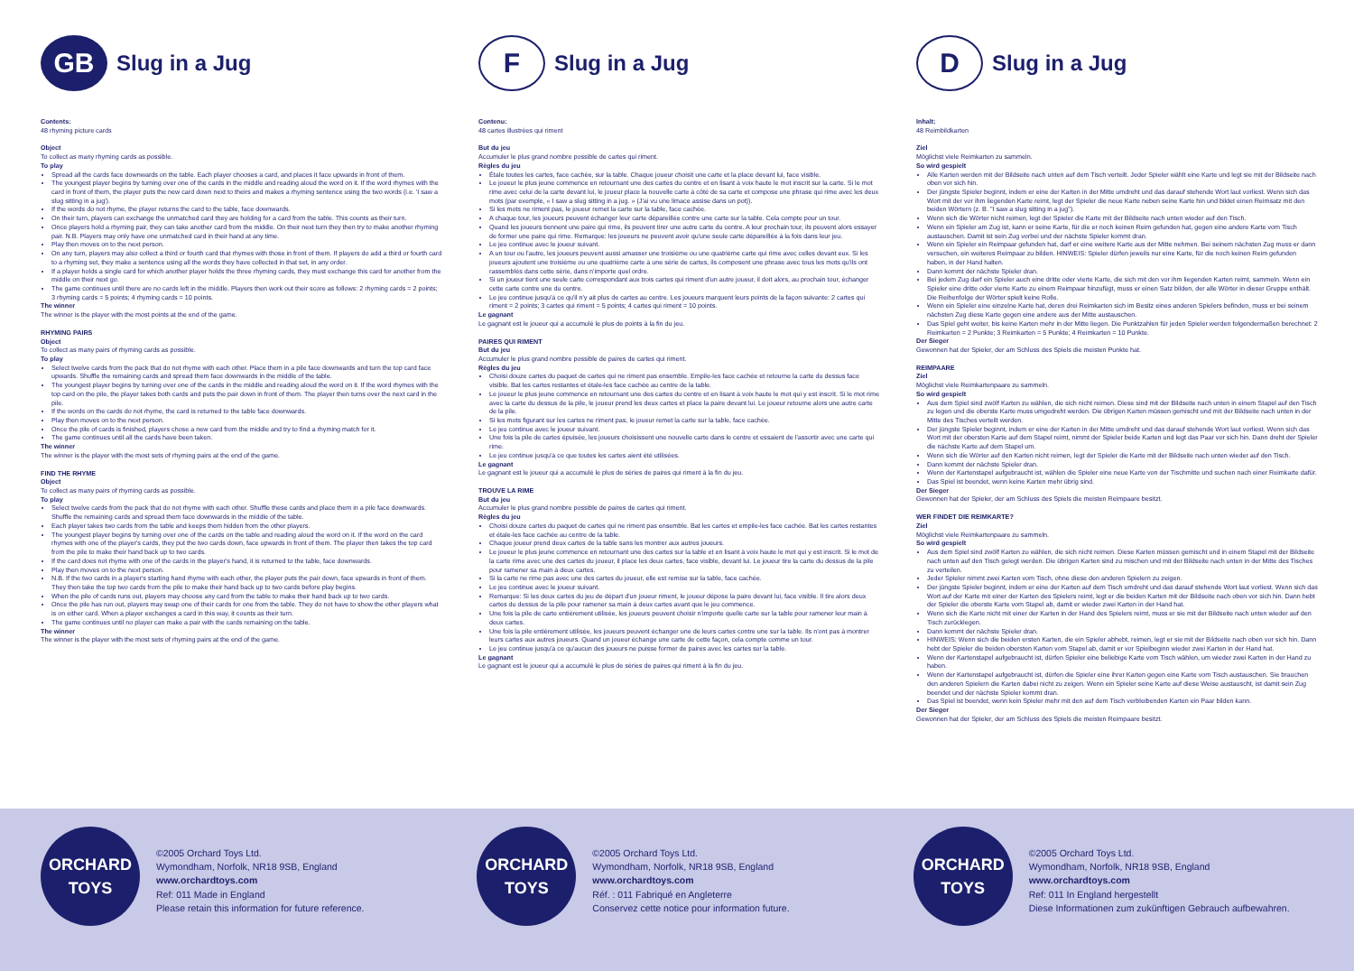GB
Slug in a Jug
Contents:
48 rhyming picture cards
Object
To collect as many rhyming cards as possible.
To play
Spread all the cards face downwards on the table. Each player chooses a card, and places it face upwards in front of them.
The youngest player begins by turning over one of the cards in the middle and reading aloud the word on it. If the word rhymes with the card in front of them, the player puts the new card down next to theirs and makes a rhyming sentence using the two words (i.e. 'I saw a slug sitting in a jug').
If the words do not rhyme, the player returns the card to the table, face downwards.
On their turn, players can exchange the unmatched card they are holding for a card from the table. This counts as their turn.
Once players hold a rhyming pair, they can take another card from the middle. On their next turn they then try to make another rhyming pair. N.B. Players may only have one unmatched card in their hand at any time.
Play then moves on to the next person.
On any turn, players may also collect a third or fourth card that rhymes with those in front of them. If players do add a third or fourth card to a rhyming set, they make a sentence using all the words they have collected in that set, in any order.
If a player holds a single card for which another player holds the three rhyming cards, they must exchange this card for another from the middle on their next go.
The game continues until there are no cards left in the middle. Players then work out their score as follows: 2 rhyming cards = 2 points; 3 rhyming cards = 5 points; 4 rhyming cards = 10 points.
The winner
The winner is the player with the most points at the end of the game.
RHYMING PAIRS
Object
To collect as many pairs of rhyming cards as possible.
To play
Select twelve cards from the pack that do not rhyme with each other. Place them in a pile face downwards and turn the top card face upwards. Shuffle the remaining cards and spread them face downwards in the middle of the table.
The youngest player begins by turning over one of the cards in the middle and reading aloud the word on it. If the word rhymes with the top card on the pile, the player takes both cards and puts the pair down in front of them. The player then turns over the next card in the pile.
If the words on the cards do not rhyme, the card is returned to the table face downwards.
Play then moves on to the next person.
Once the pile of cards is finished, players chose a new card from the middle and try to find a rhyming match for it.
The game continues until all the cards have been taken.
The winner
The winner is the player with the most sets of rhyming pairs at the end of the game.
FIND THE RHYME
Object
To collect as many pairs of rhyming cards as possible.
To play
Select twelve cards from the pack that do not rhyme with each other. Shuffle these cards and place them in a pile face downwards. Shuffle the remaining cards and spread them face downwards in the middle of the table.
Each player takes two cards from the table and keeps them hidden from the other players.
The youngest player begins by turning over one of the cards on the table and reading aloud the word on it. If the word on the card rhymes with one of the player's cards, they put the two cards down, face upwards in front of them. The player then takes the top card from the pile to make their hand back up to two cards.
If the card does not rhyme with one of the cards in the player's hand, it is returned to the table, face downwards.
Play then moves on to the next person.
N.B. If the two cards in a player's starting hand rhyme with each other, the player puts the pair down, face upwards in front of them. They then take the top two cards from the pile to make their hand back up to two cards before play begins.
When the pile of cards runs out, players may choose any card from the table to make their hand back up to two cards.
Once the pile has run out, players may swap one of their cards for one from the table. They do not have to show the other players what is on either card. When a player exchanges a card in this way, it counts as their turn.
The game continues until no player can make a pair with the cards remaining on the table.
The winner
The winner is the player with the most sets of rhyming pairs at the end of the game.
F
Slug in a Jug
Contenu:
48 cartes illustrées qui riment
But du jeu
Accumuler le plus grand nombre possible de cartes qui riment.
Règles du jeu
Étale toutes les cartes, face cachée, sur la table. Chaque joueur choisit une carte et la place devant lui, face visible.
Le joueur le plus jeune commence en retournant une des cartes du centre et en lisant à voix haute le mot inscrit sur la carte. Si le mot rime avec celui de la carte devant lui, le joueur place la nouvelle carte à côté de sa carte et compose une phrase qui rime avec les deux mots (par exemple, « I saw a slug sitting in a jug. » (J'ai vu une limace assise dans un pot)).
Si les mots ne riment pas, le joueur remet la carte sur la table, face cachée.
A chaque tour, les joueurs peuvent échanger leur carte dépareillée contre une carte sur la table. Cela compte pour un tour.
Quand les joueurs tiennent une paire qui rime, ils peuvent tirer une autre carte du centre. A leur prochain tour, ils peuvent alors essayer de former une paire qui rime. Remarque: les joueurs ne peuvent avoir qu'une seule carte dépareillée à la fois dans leur jeu.
Le jeu continue avec le joueur suivant.
A un tour ou l'autre, les joueurs peuvent aussi amasser une troisième ou une quatrième carte qui rime avec celles devant eux. Si les joueurs ajoutent une troisième ou une quatrième carte à une série de cartes, ils composent une phrase avec tous les mots qu'ils ont rassemblés dans cette série, dans n'importe quel ordre.
Si un joueur tient une seule carte correspondant aux trois cartes qui riment d'un autre joueur, il doit alors, au prochain tour, échanger cette carte contre une du centre.
Le jeu continue jusqu'à ce qu'il n'y ait plus de cartes au centre. Les joueurs marquent leurs points de la façon suivante: 2 cartes qui riment = 2 points; 3 cartes qui riment = 5 points; 4 cartes qui riment = 10 points.
Le gagnant
Le gagnant est le joueur qui a accumulé le plus de points à la fin du jeu.
PAIRES QUI RIMENT
But du jeu
Accumuler le plus grand nombre possible de paires de cartes qui riment.
Règles du jeu
Choisi douze cartes du paquet de cartes qui ne riment pas ensemble. Empile-les face cachée et retourne la carte du dessus face visible. Bat les cartes restantes et étale-les face cachée au centre de la table.
Le joueur le plus jeune commence en retournant une des cartes du centre et en lisant à voix haute le mot qui y est inscrit. Si le mot rime avec la carte du dessus de la pile, le joueur prend les deux cartes et place la paire devant lui. Le joueur retourne alors une autre carte de la pile.
Si les mots figurant sur les cartes ne riment pas, le joueur remet la carte sur la table, face cachée.
Le jeu continue avec le joueur suivant.
Une fois la pile de cartes épuisée, les joueurs choisissent une nouvelle carte dans le centre et essaient de l'assortir avec une carte qui rime.
Le jeu continue jusqu'à ce que toutes les cartes aient été utilisées.
Le gagnant
Le gagnant est le joueur qui a accumulé le plus de séries de paires qui riment à la fin du jeu.
TROUVE LA RIME
But du jeu
Accumuler le plus grand nombre possible de paires de cartes qui riment.
Règles du jeu
Choisi douze cartes du paquet de cartes qui ne riment pas ensemble. Bat les cartes et empile-les face cachée. Bat les cartes restantes et étale-les face cachée au centre de la table.
Chaque joueur prend deux cartes de la table sans les montrer aux autres joueurs.
Le joueur le plus jeune commence en retournant une des cartes sur la table et en lisant à voix haute le mot qui y est inscrit. Si le mot de la carte rime avec une des cartes du joueur, il place les deux cartes, face visible, devant lui. Le joueur tire la carte du dessus de la pile pour ramener sa main à deux cartes.
Si la carte ne rime pas avec une des cartes du joueur, elle est remise sur la table, face cachée.
Le jeu continue avec le joueur suivant.
Remarque: Si les deux cartes du jeu de départ d'un joueur riment, le joueur dépose la paire devant lui, face visible. Il tire alors deux cartes du dessus de la pile pour ramener sa main à deux cartes avant que le jeu commence.
Une fois la pile de carte entièrement utilisée, les joueurs peuvent choisir n'importe quelle carte sur la table pour ramener leur main à deux cartes.
Une fois la pile entièrement utilisée, les joueurs peuvent échanger une de leurs cartes contre une sur la table. Ils n'ont pas à montrer leurs cartes aux autres joueurs. Quand un joueur échange une carte de cette façon, cela compte comme un tour.
Le jeu continue jusqu'à ce qu'aucun des joueurs ne puisse former de paires avec les cartes sur la table.
Le gagnant
Le gagnant est le joueur qui a accumulé le plus de séries de paires qui riment à la fin du jeu.
D
Slug in a Jug
Inhalt:
48 Reimbildkarten
Ziel
Möglichst viele Reimkarten zu sammeln.
So wird gespielt
Alle Karten werden mit der Bildseite nach unten auf dem Tisch verteilt. Jeder Spieler wählt eine Karte und legt sie mit der Bildseite nach oben vor sich hin.
Der jüngste Spieler beginnt, indem er eine der Karten in der Mitte umdreht und das darauf stehende Wort laut vorliest. Wenn sich das Wort mit der vor ihm liegenden Karte reimt, legt der Spieler die neue Karte neben seine Karte hin und bildet einen Reimsatz mit den beiden Wörtern (z. B. "I saw a slug sitting in a jug").
Wenn sich die Wörter nicht reimen, legt der Spieler die Karte mit der Bildseite nach unten wieder auf den Tisch.
Wenn ein Spieler am Zug ist, kann er seine Karte, für die er noch keinen Reim gefunden hat, gegen eine andere Karte vom Tisch austauschen. Damit ist sein Zug vorbei und der nächste Spieler kommt dran.
Wenn ein Spieler ein Reimpaar gefunden hat, darf er eine weitere Karte aus der Mitte nehmen. Bei seinem nächsten Zug muss er dann versuchen, ein weiteres Reimpaar zu bilden. HINWEIS: Spieler dürfen jeweils nur eine Karte, für die noch keinen Reim gefunden haben, in der Hand halten.
Dann kommt der nächste Spieler dran.
Bei jedem Zug darf ein Spieler auch eine dritte oder vierte Karte, die sich mit den vor ihm liegenden Karten reimt, sammeln. Wenn ein Spieler eine dritte oder vierte Karte zu einem Reimpaar hinzufügt, muss er einen Satz bilden, der alle Wörter in dieser Gruppe enthält. Die Reihenfolge der Wörter spielt keine Rolle.
Wenn ein Spieler eine einzelne Karte hat, deren drei Reimkarten sich im Besitz eines anderen Spielers befinden, muss er bei seinem nächsten Zug diese Karte gegen eine andere aus der Mitte austauschen.
Das Spiel geht weiter, bis keine Karten mehr in der Mitte liegen. Die Punktzahlen für jeden Spieler werden folgendermaßen berechnet: 2 Reimkarten = 2 Punkte; 3 Reimkarten = 5 Punkte; 4 Reimkarten = 10 Punkte.
Der Sieger
Gewonnen hat der Spieler, der am Schluss des Spiels die meisten Punkte hat.
REIMPAARE
Ziel
Möglichst viele Reimkartenpaare zu sammeln.
So wird gespielt
Aus dem Spiel sind zwölf Karten zu wählen, die sich nicht reimen. Diese sind mit der Bildseite nach unten in einem Stapel auf den Tisch zu legen und die oberste Karte muss umgedreht werden. Die übrigen Karten müssen gemischt und mit der Bildseite nach unten in der Mitte des Tisches verteilt werden.
Der jüngste Spieler beginnt, indem er eine der Karten in der Mitte umdreht und das darauf stehende Wort laut vorliest. Wenn sich das Wort mit der obersten Karte auf dem Stapel reimt, nimmt der Spieler beide Karten und legt das Paar vor sich hin. Dann dreht der Spieler die nächste Karte auf dem Stapel um.
Wenn sich die Wörter auf den Karten nicht reimen, legt der Spieler die Karte mit der Bildseite nach unten wieder auf den Tisch.
Dann kommt der nächste Spieler dran.
Wenn der Kartenstapel aufgebraucht ist, wählen die Spieler eine neue Karte von der Tischmitte und suchen nach einer Reimkarte dafür.
Das Spiel ist beendet, wenn keine Karten mehr übrig sind.
Der Sieger
Gewonnen hat der Spieler, der am Schluss des Spiels die meisten Reimpaare besitzt.
WER FINDET DIE REIMKARTE?
Ziel
Möglichst viele Reimkartenpaare zu sammeln.
So wird gespielt
Aus dem Spiel sind zwölf Karten zu wählen, die sich nicht reimen. Diese Karten müssen gemischt und in einem Stapel mit der Bildseite nach unten auf den Tisch gelegt werden. Die übrigen Karten sind zu mischen und mit der Bildseite nach unten in der Mitte des Tisches zu verteilen.
Jeder Spieler nimmt zwei Karten vom Tisch, ohne diese den anderen Spielern zu zeigen.
Der jüngste Spieler beginnt, indem er eine der Karten auf dem Tisch umdreht und das darauf stehende Wort laut vorliest. Wenn sich das Wort auf der Karte mit einer der Karten des Spielers reimt, legt er die beiden Karten mit der Bildseite nach oben vor sich hin. Dann hebt der Spieler die oberste Karte vom Stapel ab, damit er wieder zwei Karten in der Hand hat.
Wenn sich die Karte nicht mit einer der Karten in der Hand des Spielers reimt, muss er sie mit der Bildseite nach unten wieder auf den Tisch zurücklegen.
Dann kommt der nächste Spieler dran.
HINWEIS: Wenn sich die beiden ersten Karten, die ein Spieler abhebt, reimen, legt er sie mit der Bildseite nach oben vor sich hin. Dann hebt der Spieler die beiden obersten Karten vom Stapel ab, damit er vor Spielbeginn wieder zwei Karten in der Hand hat.
Wenn der Kartenstapel aufgebraucht ist, dürfen Spieler eine beliebige Karte vom Tisch wählen, um wieder zwei Karten in der Hand zu haben.
Wenn der Kartenstapel aufgebraucht ist, dürfen die Spieler eine ihrer Karten gegen eine Karte vom Tisch austauschen. Sie brauchen den anderen Spielern die Karten dabei nicht zu zeigen. Wenn ein Spieler seine Karte auf diese Weise austauscht, ist damit sein Zug beendet und der nächste Spieler kommt dran.
Das Spiel ist beendet, wenn kein Spieler mehr mit den auf dem Tisch verbleibenden Karten ein Paar bilden kann.
Der Sieger
Gewonnen hat der Spieler, der am Schluss des Spiels die meisten Reimpaare besitzt.
ORCHARD
TOYS
©2005 Orchard Toys Ltd.
Wymondham, Norfolk, NR18 9SB, England
www.orchardtoys.com
Ref: 011 Made in England
Please retain this information for future reference.
ORCHARD
TOYS
©2005 Orchard Toys Ltd.
Wymondham, Norfolk, NR18 9SB, England
www.orchardtoys.com
Réf. : 011 Fabriqué en Angleterre
Conservez cette notice pour information future.
ORCHARD
TOYS
©2005 Orchard Toys Ltd.
Wymondham, Norfolk, NR18 9SB, England
www.orchardtoys.com
Ref: 011 In England hergestellt
Diese Informationen zum zukünftigen Gebrauch aufbewahren.